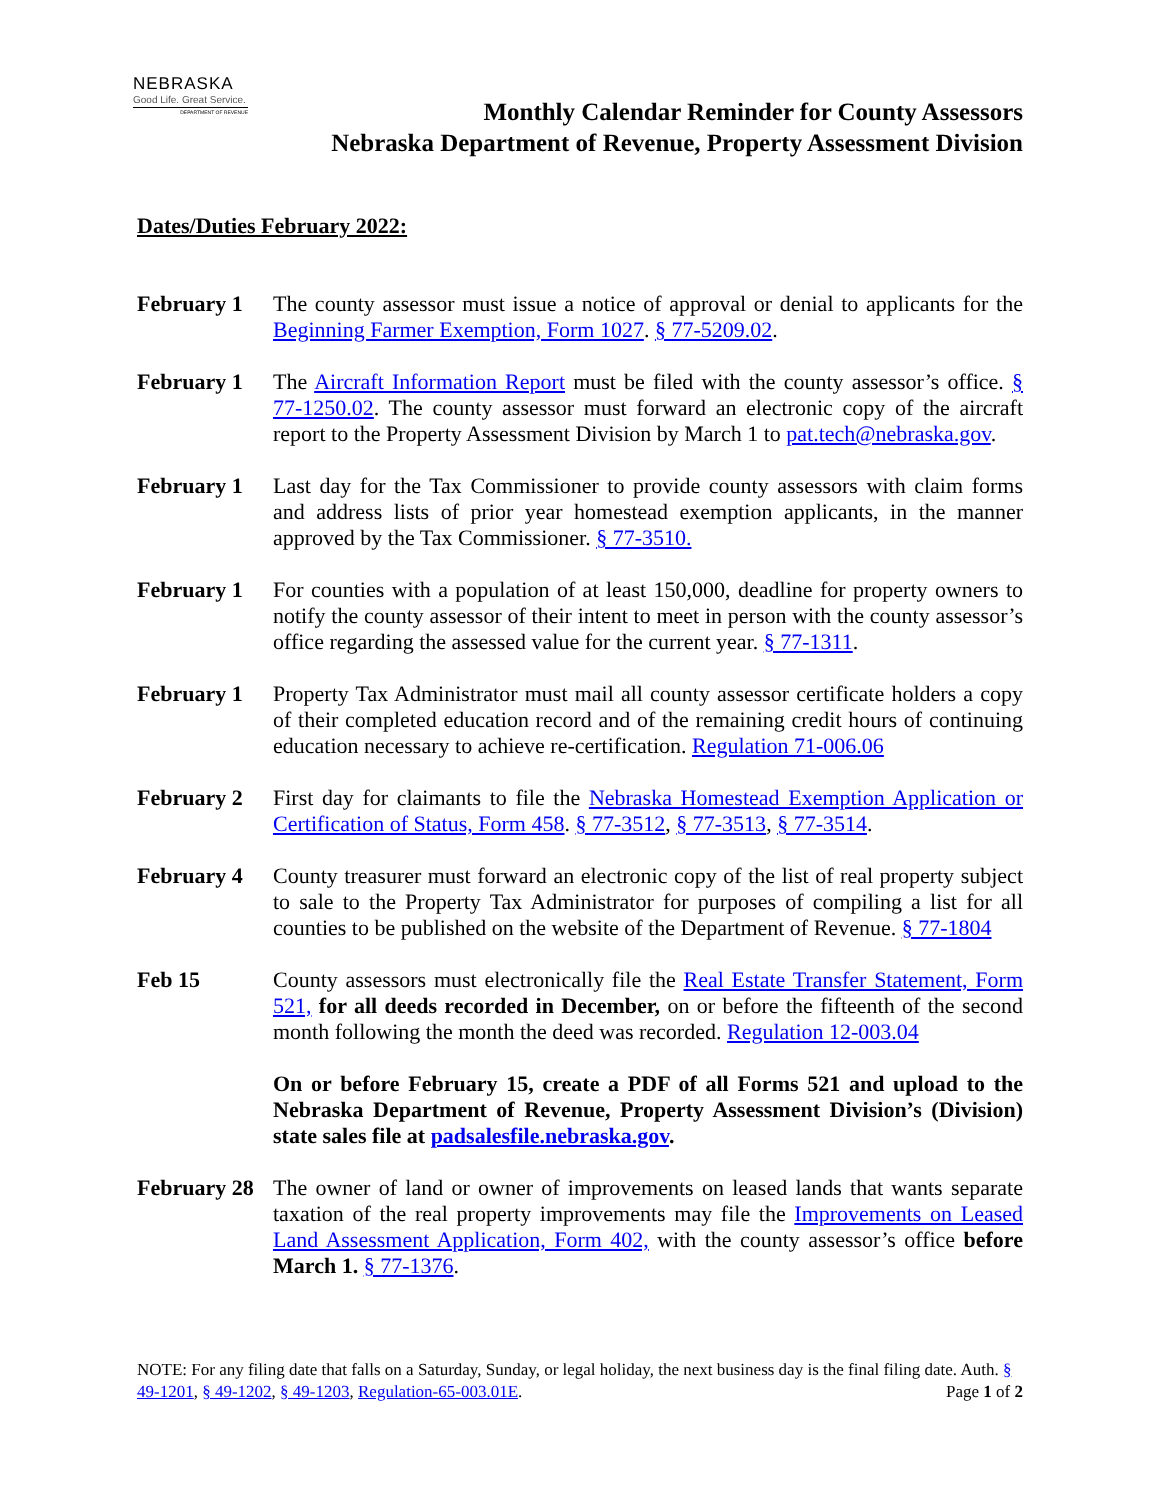NEBRASKA
Good Life. Great Service.
DEPARTMENT OF REVENUE
Monthly Calendar Reminder for County Assessors
Nebraska Department of Revenue, Property Assessment Division
Dates/Duties February 2022:
February 1 The county assessor must issue a notice of approval or denial to applicants for the Beginning Farmer Exemption, Form 1027. § 77-5209.02.
February 1 The Aircraft Information Report must be filed with the county assessor’s office. § 77-1250.02. The county assessor must forward an electronic copy of the aircraft report to the Property Assessment Division by March 1 to pat.tech@nebraska.gov.
February 1 Last day for the Tax Commissioner to provide county assessors with claim forms and address lists of prior year homestead exemption applicants, in the manner approved by the Tax Commissioner. § 77-3510.
February 1 For counties with a population of at least 150,000, deadline for property owners to notify the county assessor of their intent to meet in person with the county assessor’s office regarding the assessed value for the current year. § 77-1311.
February 1 Property Tax Administrator must mail all county assessor certificate holders a copy of their completed education record and of the remaining credit hours of continuing education necessary to achieve re-certification. Regulation 71-006.06
February 2 First day for claimants to file the Nebraska Homestead Exemption Application or Certification of Status, Form 458. § 77-3512, § 77-3513, § 77-3514.
February 4 County treasurer must forward an electronic copy of the list of real property subject to sale to the Property Tax Administrator for purposes of compiling a list for all counties to be published on the website of the Department of Revenue. § 77-1804
Feb 15 County assessors must electronically file the Real Estate Transfer Statement, Form 521, for all deeds recorded in December, on or before the fifteenth of the second month following the month the deed was recorded. Regulation 12-003.04
On or before February 15, create a PDF of all Forms 521 and upload to the Nebraska Department of Revenue, Property Assessment Division’s (Division) state sales file at padsalesfile.nebraska.gov.
February 28
The owner of land or owner of improvements on leased lands that wants separate taxation of the real property improvements may file the Improvements on Leased Land Assessment Application, Form 402, with the county assessor’s office before March 1. § 77-1376.
NOTE: For any filing date that falls on a Saturday, Sunday, or legal holiday, the next business day is the final filing date. Auth. § 49-1201, § 49-1202, § 49-1203, Regulation-65-003.01E. Page 1 of 2